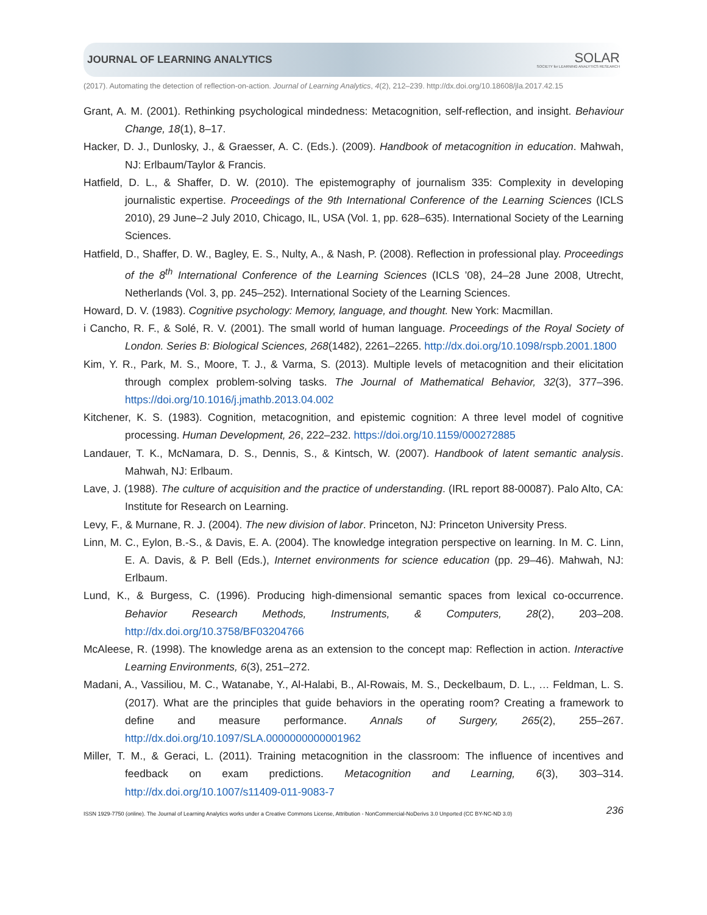JOURNAL OF LEARNING ANALYTICS SOLAR
SOCIETY for LEARNING ANALYTICS RESEARCH
(2017). Automating the detection of reflection-on-action. Journal of Learning Analytics, 4(2), 212–239. http://dx.doi.org/10.18608/jla.2017.42.15
Grant, A. M. (2001). Rethinking psychological mindedness: Metacognition, self-reflection, and insight. Behaviour Change, 18(1), 8–17.
Hacker, D. J., Dunlosky, J., & Graesser, A. C. (Eds.). (2009). Handbook of metacognition in education. Mahwah, NJ: Erlbaum/Taylor & Francis.
Hatfield, D. L., & Shaffer, D. W. (2010). The epistemography of journalism 335: Complexity in developing journalistic expertise. Proceedings of the 9th International Conference of the Learning Sciences (ICLS 2010), 29 June–2 July 2010, Chicago, IL, USA (Vol. 1, pp. 628–635). International Society of the Learning Sciences.
Hatfield, D., Shaffer, D. W., Bagley, E. S., Nulty, A., & Nash, P. (2008). Reflection in professional play. Proceedings of the 8<sup>th</sup> International Conference of the Learning Sciences (ICLS ’08), 24–28 June 2008, Utrecht, Netherlands (Vol. 3, pp. 245–252). International Society of the Learning Sciences.
Howard, D. V. (1983). Cognitive psychology: Memory, language, and thought. New York: Macmillan.
i Cancho, R. F., & Solé, R. V. (2001). The small world of human language. Proceedings of the Royal Society of London. Series B: Biological Sciences, 268(1482), 2261–2265. http://dx.doi.org/10.1098/rspb.2001.1800
Kim, Y. R., Park, M. S., Moore, T. J., & Varma, S. (2013). Multiple levels of metacognition and their elicitation through complex problem-solving tasks. The Journal of Mathematical Behavior, 32(3), 377–396. https://doi.org/10.1016/j.jmathb.2013.04.002
Kitchener, K. S. (1983). Cognition, metacognition, and epistemic cognition: A three level model of cognitive processing. Human Development, 26, 222–232. https://doi.org/10.1159/000272885
Landauer, T. K., McNamara, D. S., Dennis, S., & Kintsch, W. (2007). Handbook of latent semantic analysis. Mahwah, NJ: Erlbaum.
Lave, J. (1988). The culture of acquisition and the practice of understanding. (IRL report 88-00087). Palo Alto, CA: Institute for Research on Learning.
Levy, F., & Murnane, R. J. (2004). The new division of labor. Princeton, NJ: Princeton University Press.
Linn, M. C., Eylon, B.-S., & Davis, E. A. (2004). The knowledge integration perspective on learning. In M. C. Linn, E. A. Davis, & P. Bell (Eds.), Internet environments for science education (pp. 29–46). Mahwah, NJ: Erlbaum.
Lund, K., & Burgess, C. (1996). Producing high-dimensional semantic spaces from lexical co-occurrence. Behavior Research Methods, Instruments, & Computers, 28(2), 203–208. http://dx.doi.org/10.3758/BF03204766
McAleese, R. (1998). The knowledge arena as an extension to the concept map: Reflection in action. Interactive Learning Environments, 6(3), 251–272.
Madani, A., Vassiliou, M. C., Watanabe, Y., Al-Halabi, B., Al-Rowais, M. S., Deckelbaum, D. L., … Feldman, L. S. (2017). What are the principles that guide behaviors in the operating room? Creating a framework to define and measure performance. Annals of Surgery, 265(2), 255–267. http://dx.doi.org/10.1097/SLA.0000000000001962
Miller, T. M., & Geraci, L. (2011). Training metacognition in the classroom: The influence of incentives and feedback on exam predictions. Metacognition and Learning, 6(3), 303–314. http://dx.doi.org/10.1007/s11409-011-9083-7
ISSN 1929-7750 (online). The Journal of Learning Analytics works under a Creative Commons License, Attribution - NonCommercial-NoDerivs 3.0 Unported (CC BY-NC-ND 3.0) 236